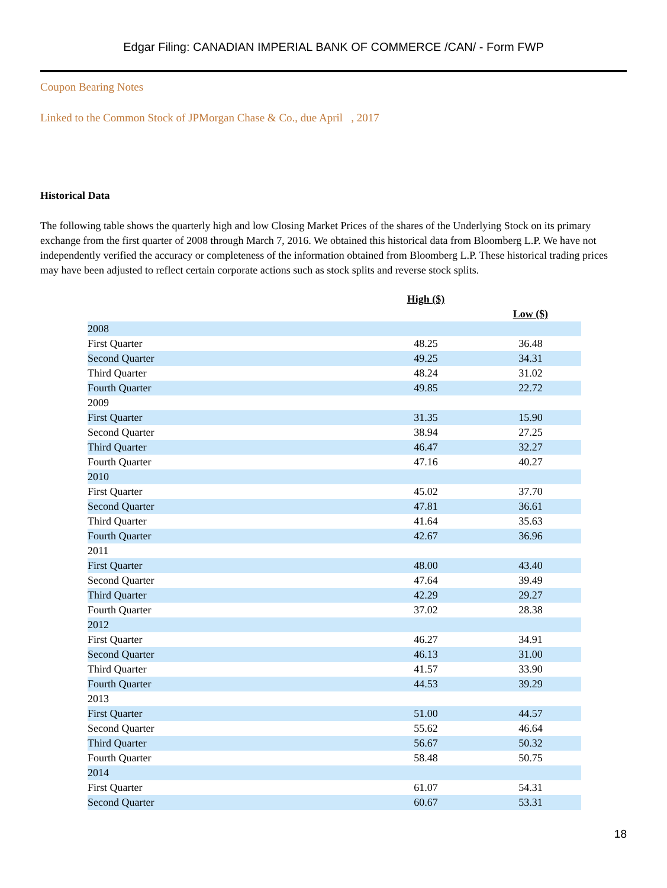Edgar Filing: CANADIAN IMPERIAL BANK OF COMMERCE /CAN/ - Form FWP
Coupon Bearing Notes
Linked to the Common Stock of JPMorgan Chase & Co., due April , 2017
Historical Data
The following table shows the quarterly high and low Closing Market Prices of the shares of the Underlying Stock on its primary exchange from the first quarter of 2008 through March 7, 2016. We obtained this historical data from Bloomberg L.P. We have not independently verified the accuracy or completeness of the information obtained from Bloomberg L.P. These historical trading prices may have been adjusted to reflect certain corporate actions such as stock splits and reverse stock splits.
| | High ($) | |
| --- | --- | --- |
| | | Low ($) |
| 2008 | | |
| First Quarter | 48.25 | 36.48 |
| Second Quarter | 49.25 | 34.31 |
| Third Quarter | 48.24 | 31.02 |
| Fourth Quarter | 49.85 | 22.72 |
| 2009 | | |
| First Quarter | 31.35 | 15.90 |
| Second Quarter | 38.94 | 27.25 |
| Third Quarter | 46.47 | 32.27 |
| Fourth Quarter | 47.16 | 40.27 |
| 2010 | | |
| First Quarter | 45.02 | 37.70 |
| Second Quarter | 47.81 | 36.61 |
| Third Quarter | 41.64 | 35.63 |
| Fourth Quarter | 42.67 | 36.96 |
| 2011 | | |
| First Quarter | 48.00 | 43.40 |
| Second Quarter | 47.64 | 39.49 |
| Third Quarter | 42.29 | 29.27 |
| Fourth Quarter | 37.02 | 28.38 |
| 2012 | | |
| First Quarter | 46.27 | 34.91 |
| Second Quarter | 46.13 | 31.00 |
| Third Quarter | 41.57 | 33.90 |
| Fourth Quarter | 44.53 | 39.29 |
| 2013 | | |
| First Quarter | 51.00 | 44.57 |
| Second Quarter | 55.62 | 46.64 |
| Third Quarter | 56.67 | 50.32 |
| Fourth Quarter | 58.48 | 50.75 |
| 2014 | | |
| First Quarter | 61.07 | 54.31 |
| Second Quarter | 60.67 | 53.31 |
18